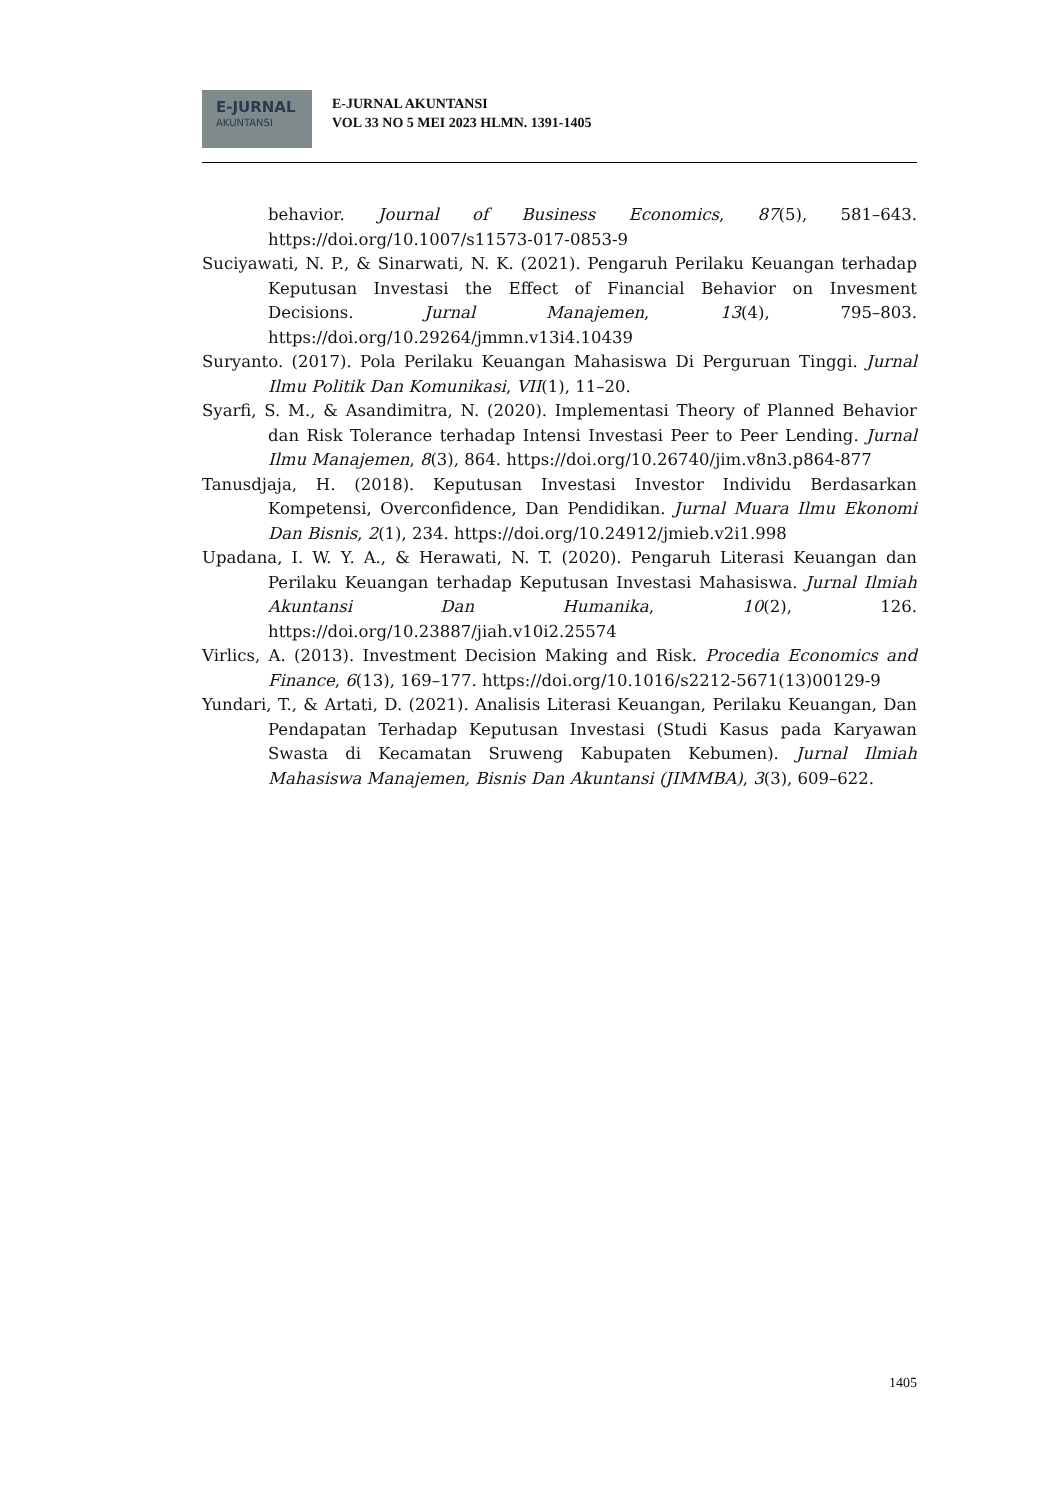E-JURNAL
AKUNTANSI
E-JURNAL AKUNTANSI
VOL 33 NO 5 MEI 2023 HLMN. 1391-1405
behavior. Journal of Business Economics, 87(5), 581–643. https://doi.org/10.1007/s11573-017-0853-9
Suciyawati, N. P., & Sinarwati, N. K. (2021). Pengaruh Perilaku Keuangan terhadap Keputusan Investasi the Effect of Financial Behavior on Invesment Decisions. Jurnal Manajemen, 13(4), 795–803. https://doi.org/10.29264/jmmn.v13i4.10439
Suryanto. (2017). Pola Perilaku Keuangan Mahasiswa Di Perguruan Tinggi. Jurnal Ilmu Politik Dan Komunikasi, VII(1), 11–20.
Syarfi, S. M., & Asandimitra, N. (2020). Implementasi Theory of Planned Behavior dan Risk Tolerance terhadap Intensi Investasi Peer to Peer Lending. Jurnal Ilmu Manajemen, 8(3), 864. https://doi.org/10.26740/jim.v8n3.p864-877
Tanusdjaja, H. (2018). Keputusan Investasi Investor Individu Berdasarkan Kompetensi, Overconfidence, Dan Pendidikan. Jurnal Muara Ilmu Ekonomi Dan Bisnis, 2(1), 234. https://doi.org/10.24912/jmieb.v2i1.998
Upadana, I. W. Y. A., & Herawati, N. T. (2020). Pengaruh Literasi Keuangan dan Perilaku Keuangan terhadap Keputusan Investasi Mahasiswa. Jurnal Ilmiah Akuntansi Dan Humanika, 10(2), 126. https://doi.org/10.23887/jiah.v10i2.25574
Virlics, A. (2013). Investment Decision Making and Risk. Procedia Economics and Finance, 6(13), 169–177. https://doi.org/10.1016/s2212-5671(13)00129-9
Yundari, T., & Artati, D. (2021). Analisis Literasi Keuangan, Perilaku Keuangan, Dan Pendapatan Terhadap Keputusan Investasi (Studi Kasus pada Karyawan Swasta di Kecamatan Sruweng Kabupaten Kebumen). Jurnal Ilmiah Mahasiswa Manajemen, Bisnis Dan Akuntansi (JIMMBA), 3(3), 609–622.
1405